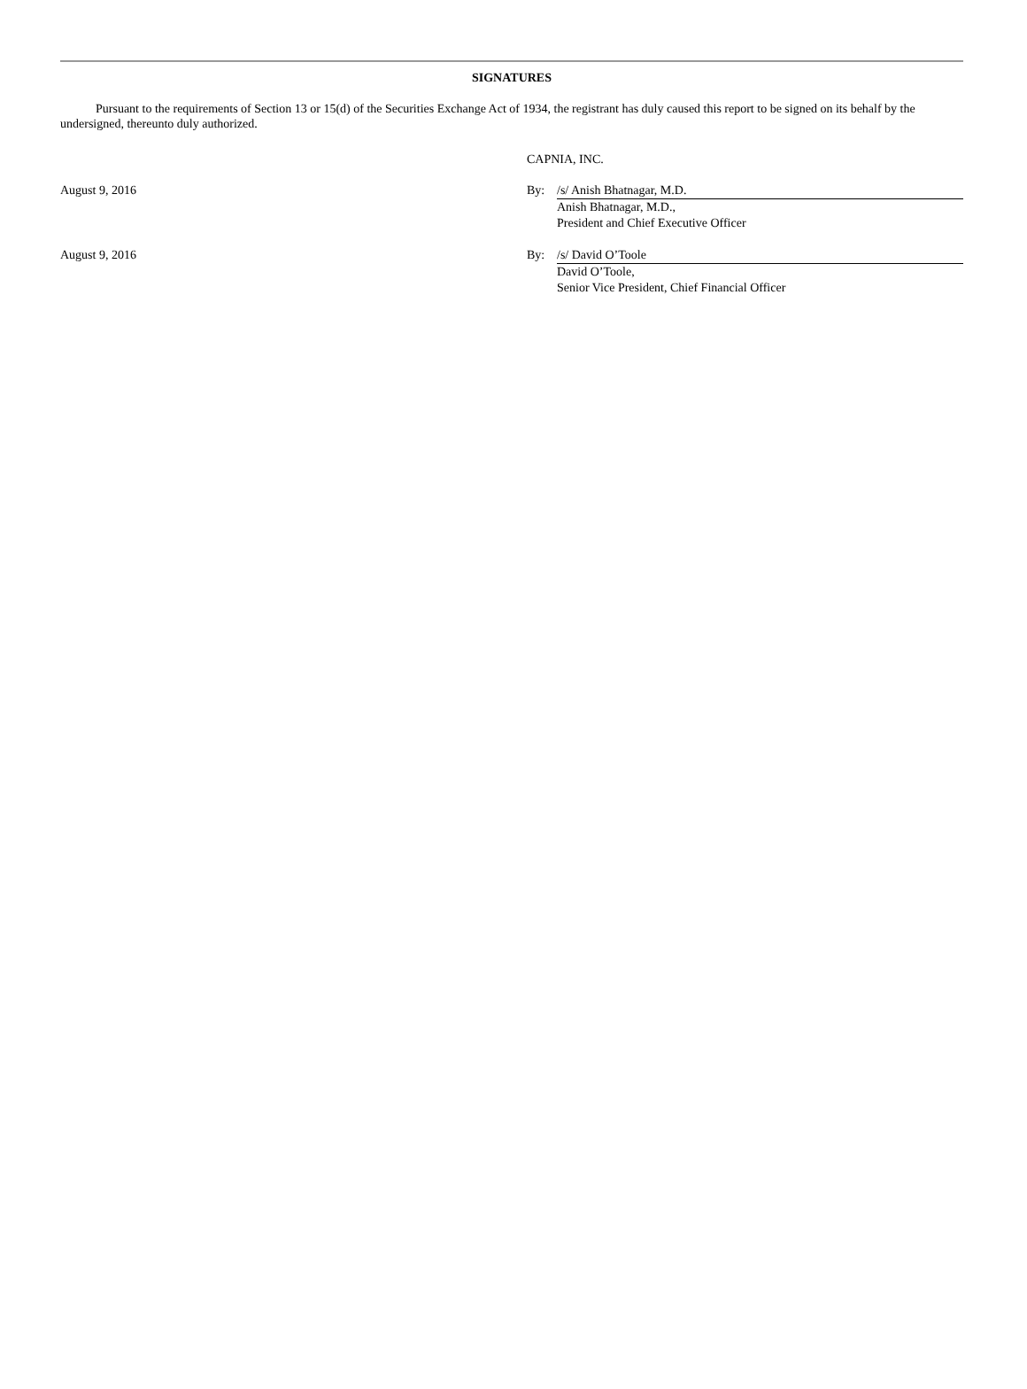SIGNATURES
Pursuant to the requirements of Section 13 or 15(d) of the Securities Exchange Act of 1934, the registrant has duly caused this report to be signed on its behalf by the undersigned, thereunto duly authorized.
CAPNIA, INC.
August 9, 2016 By: /s/ Anish Bhatnagar, M.D.
Anish Bhatnagar, M.D.,
President and Chief Executive Officer
August 9, 2016 By: /s/ David O’Toole
David O’Toole,
Senior Vice President, Chief Financial Officer